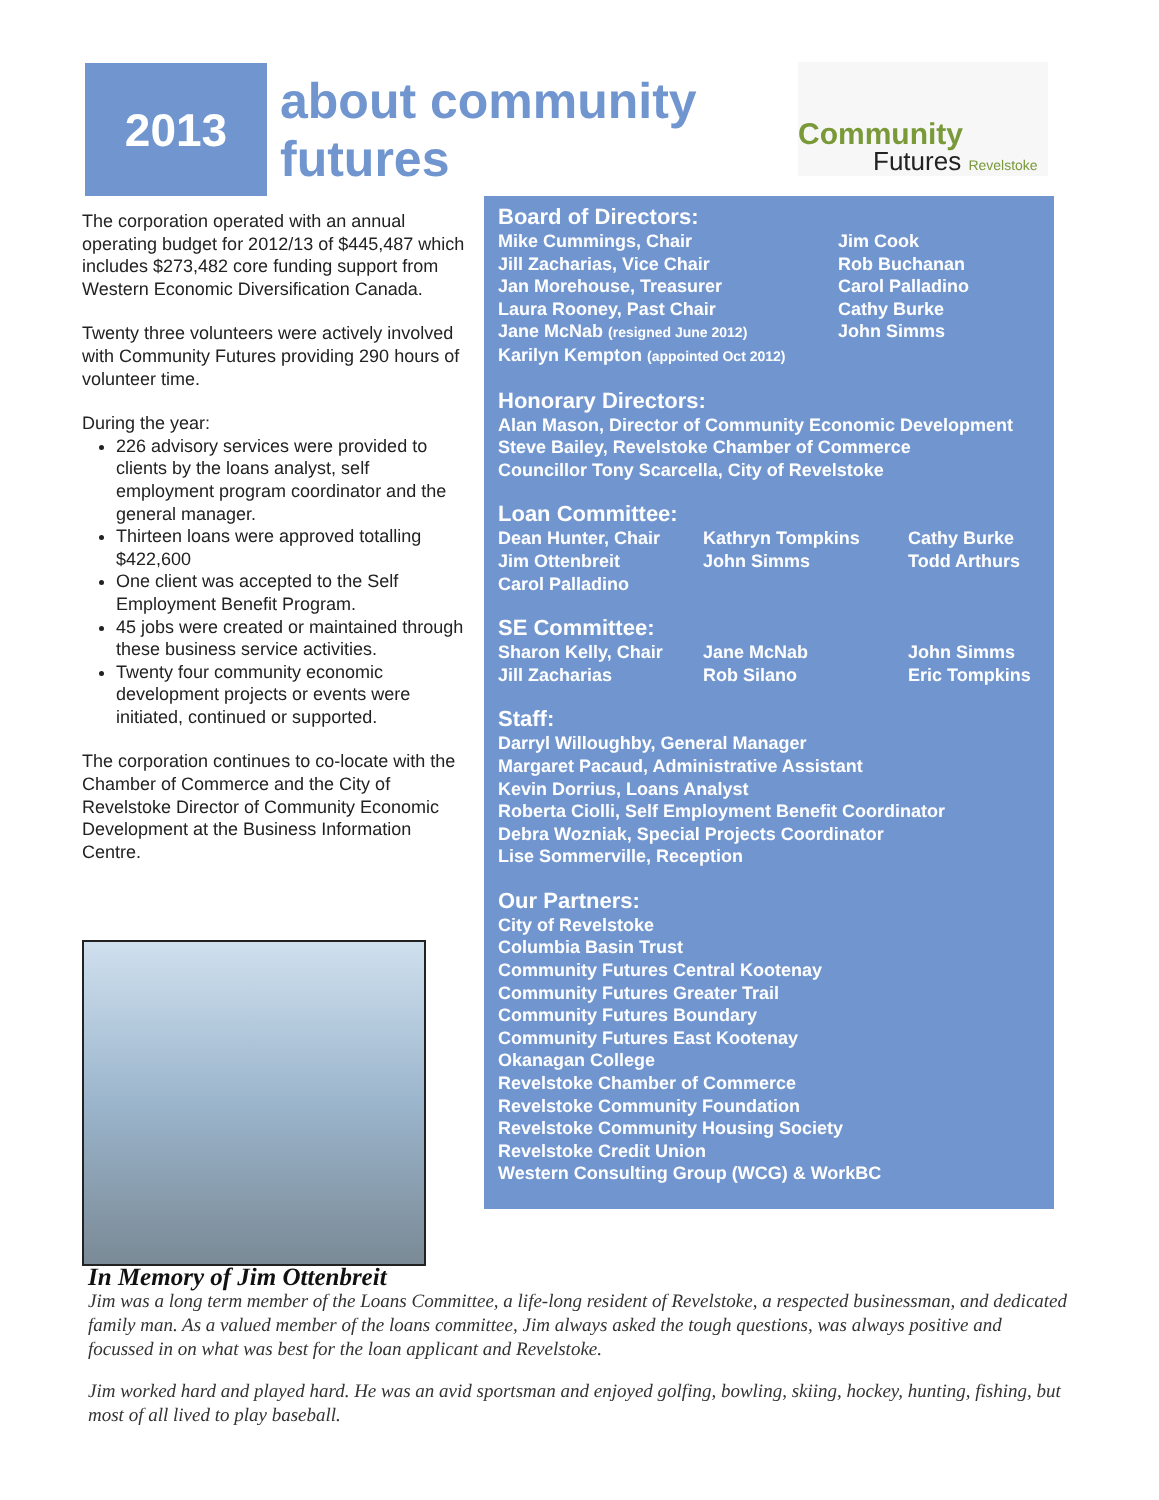2013
about community
futures
Community
Futures Revelstoke
The corporation operated with an annual operating budget for 2012/13 of $445,487 which includes $273,482 core funding support from Western Economic Diversification Canada.
Twenty three volunteers were actively involved with Community Futures providing 290 hours of volunteer time.
During the year:
226 advisory services were provided to clients by the loans analyst, self employment program coordinator and the general manager.
Thirteen loans were approved totalling $422,600
One client was accepted to the Self Employment Benefit Program.
45 jobs were created or maintained through these business service activities.
Twenty four community economic development projects or events were initiated, continued or supported.
The corporation continues to co-locate with the Chamber of Commerce and the City of Revelstoke Director of Community Economic Development at the Business Information Centre.
Board of Directors:
Mike Cummings, Chair
Jill Zacharias, Vice Chair
Jan Morehouse, Treasurer
Laura Rooney, Past Chair
Jane McNab (resigned June 2012)
Karilyn Kempton (appointed Oct 2012)
Jim Cook
Rob Buchanan
Carol Palladino
Cathy Burke
John Simms
Honorary Directors:
Alan Mason, Director of Community Economic Development
Steve Bailey, Revelstoke Chamber of Commerce
Councillor Tony Scarcella, City of Revelstoke
Loan Committee:
Dean Hunter, Chair
Kathryn Tompkins
Cathy Burke
Jim Ottenbreit
John Simms
Todd Arthurs
Carol Palladino
SE Committee:
Sharon Kelly, Chair
Jane McNab
John Simms
Jill Zacharias
Rob Silano
Eric Tompkins
Staff:
Darryl Willoughby, General Manager
Margaret Pacaud, Administrative Assistant
Kevin Dorrius, Loans Analyst
Roberta Ciolli, Self Employment Benefit Coordinator
Debra Wozniak, Special Projects Coordinator
Lise Sommerville, Reception
Our Partners:
City of Revelstoke
Columbia Basin Trust
Community Futures Central Kootenay
Community Futures Greater Trail
Community Futures Boundary
Community Futures East Kootenay
Okanagan College
Revelstoke Chamber of Commerce
Revelstoke Community Foundation
Revelstoke Community Housing Society
Revelstoke Credit Union
Western Consulting Group (WCG) & WorkBC
In Memory of Jim Ottenbreit
Jim was a long term member of the Loans Committee, a life-long resident of Revelstoke, a respected businessman, and dedicated family man. As a valued member of the loans committee, Jim always asked the tough questions, was always positive and focussed in on what was best for the loan applicant and Revelstoke.
Jim worked hard and played hard. He was an avid sportsman and enjoyed golfing, bowling, skiing, hockey, hunting, fishing, but most of all lived to play baseball.